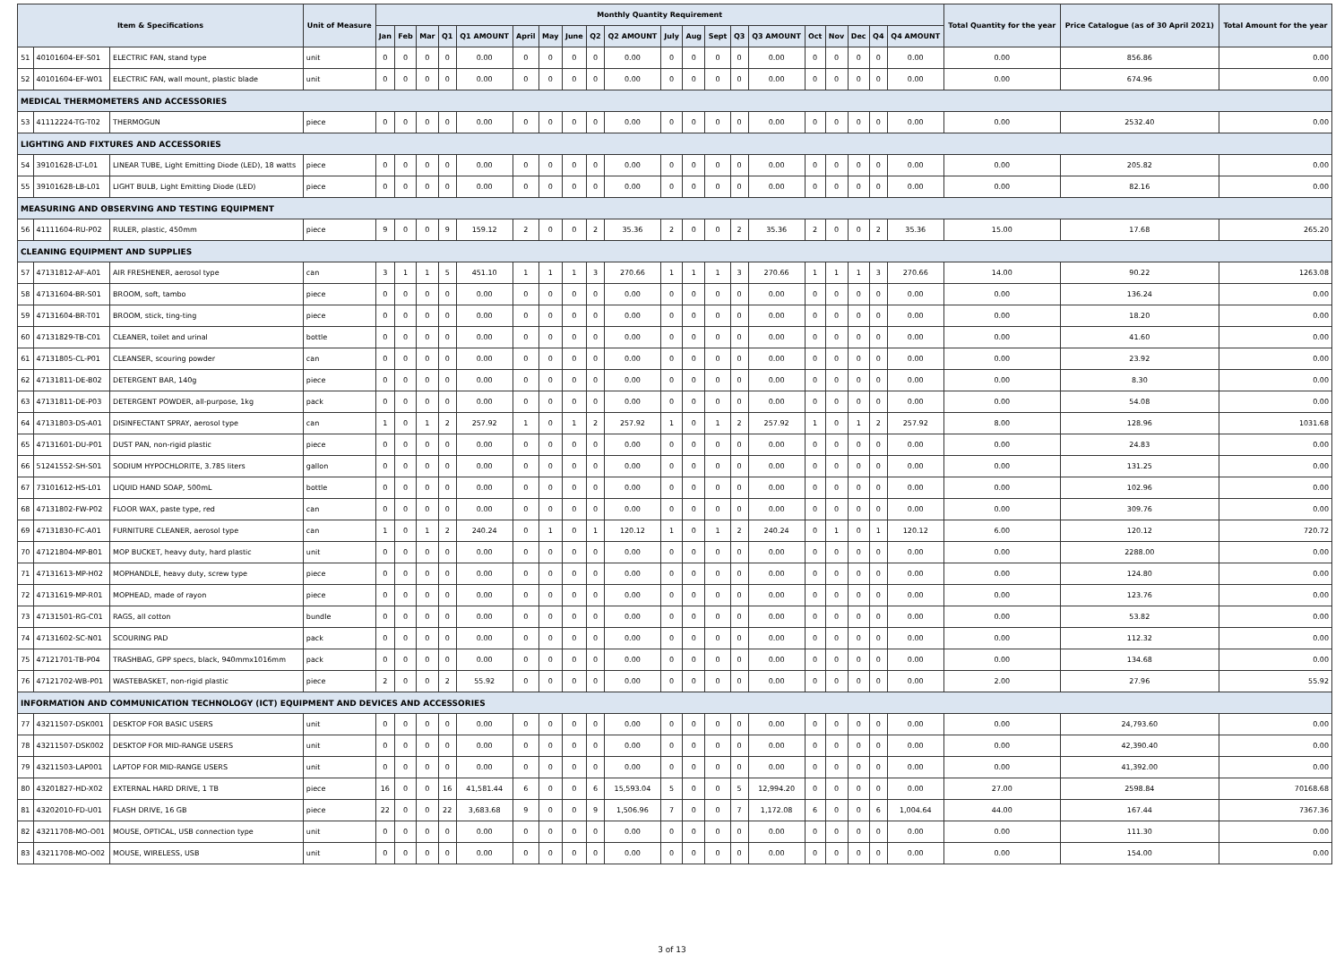| Item & Specifications | | | Unit of Measure | Monthly Quantity Requirement | | | | | | | | | | | | | | | | | | | | Total Quantity for the year | Price Catalogue (as of 30 April 2021) | Total Amount for the year |
| --- | --- | --- | --- | --- | --- | --- | --- | --- | --- | --- | --- | --- | --- | --- | --- | --- | --- | --- | --- | --- | --- | --- | --- | --- | --- | --- |
| | | | | Jan | Feb | Mar | Q1 | Q1 AMOUNT | April | May | June | Q2 | Q2 AMOUNT | July | Aug | Sept | Q3 | Q3 AMOUNT | Oct | Nov | Dec | Q4 | Q4 AMOUNT | | | |
| 51 | 40101604-EF-S01 | ELECTRIC FAN, stand type | unit | 0 | 0 | 0 | 0 | 0.00 | 0 | 0 | 0 | 0 | 0.00 | 0 | 0 | 0 | 0 | 0.00 | 0 | 0 | 0 | 0 | 0.00 | 0.00 | 856.86 | 0.00 |
| 52 | 40101604-EF-W01 | ELECTRIC FAN, wall mount, plastic blade | unit | 0 | 0 | 0 | 0 | 0.00 | 0 | 0 | 0 | 0 | 0.00 | 0 | 0 | 0 | 0 | 0.00 | 0 | 0 | 0 | 0 | 0.00 | 0.00 | 674.96 | 0.00 |
| MEDICAL THERMOMETERS AND ACCESSORIES | | | | | | | | | | | | | | | | | | | | | | | | | | |
| 53 | 41112224-TG-T02 | THERMOGUN | piece | 0 | 0 | 0 | 0 | 0.00 | 0 | 0 | 0 | 0 | 0.00 | 0 | 0 | 0 | 0 | 0.00 | 0 | 0 | 0 | 0 | 0.00 | 0.00 | 2532.40 | 0.00 |
| LIGHTING AND FIXTURES AND ACCESSORIES | | | | | | | | | | | | | | | | | | | | | | | | | | |
| 54 | 39101628-LT-L01 | LINEAR TUBE, Light Emitting Diode (LED), 18 watts | piece | 0 | 0 | 0 | 0 | 0.00 | 0 | 0 | 0 | 0 | 0.00 | 0 | 0 | 0 | 0 | 0.00 | 0 | 0 | 0 | 0 | 0.00 | 0.00 | 205.82 | 0.00 |
| 55 | 39101628-LB-L01 | LIGHT BULB, Light Emitting Diode (LED) | piece | 0 | 0 | 0 | 0 | 0.00 | 0 | 0 | 0 | 0 | 0.00 | 0 | 0 | 0 | 0 | 0.00 | 0 | 0 | 0 | 0 | 0.00 | 0.00 | 82.16 | 0.00 |
| MEASURING AND OBSERVING AND TESTING EQUIPMENT | | | | | | | | | | | | | | | | | | | | | | | | | | |
| 56 | 41111604-RU-P02 | RULER, plastic, 450mm | piece | 9 | 0 | 0 | 9 | 159.12 | 2 | 0 | 0 | 2 | 35.36 | 2 | 0 | 0 | 2 | 35.36 | 2 | 0 | 0 | 2 | 35.36 | 15.00 | 17.68 | 265.20 |
| CLEANING EQUIPMENT AND SUPPLIES | | | | | | | | | | | | | | | | | | | | | | | | | | |
| 57 | 47131812-AF-A01 | AIR FRESHENER, aerosol type | can | 3 | 1 | 1 | 5 | 451.10 | 1 | 1 | 1 | 3 | 270.66 | 1 | 1 | 1 | 3 | 270.66 | 1 | 1 | 1 | 3 | 270.66 | 14.00 | 90.22 | 1263.08 |
| 58 | 47131604-BR-S01 | BROOM, soft, tambo | piece | 0 | 0 | 0 | 0 | 0.00 | 0 | 0 | 0 | 0 | 0.00 | 0 | 0 | 0 | 0 | 0.00 | 0 | 0 | 0 | 0 | 0.00 | 0.00 | 136.24 | 0.00 |
| 59 | 47131604-BR-T01 | BROOM, stick, ting-ting | piece | 0 | 0 | 0 | 0 | 0.00 | 0 | 0 | 0 | 0 | 0.00 | 0 | 0 | 0 | 0 | 0.00 | 0 | 0 | 0 | 0 | 0.00 | 0.00 | 18.20 | 0.00 |
| 60 | 47131829-TB-C01 | CLEANER, toilet and urinal | bottle | 0 | 0 | 0 | 0 | 0.00 | 0 | 0 | 0 | 0 | 0.00 | 0 | 0 | 0 | 0 | 0.00 | 0 | 0 | 0 | 0 | 0.00 | 0.00 | 41.60 | 0.00 |
| 61 | 47131805-CL-P01 | CLEANSER, scouring powder | can | 0 | 0 | 0 | 0 | 0.00 | 0 | 0 | 0 | 0 | 0.00 | 0 | 0 | 0 | 0 | 0.00 | 0 | 0 | 0 | 0 | 0.00 | 0.00 | 23.92 | 0.00 |
| 62 | 47131811-DE-B02 | DETERGENT BAR, 140g | piece | 0 | 0 | 0 | 0 | 0.00 | 0 | 0 | 0 | 0 | 0.00 | 0 | 0 | 0 | 0 | 0.00 | 0 | 0 | 0 | 0 | 0.00 | 0.00 | 8.30 | 0.00 |
| 63 | 47131811-DE-P03 | DETERGENT POWDER, all-purpose, 1kg | pack | 0 | 0 | 0 | 0 | 0.00 | 0 | 0 | 0 | 0 | 0.00 | 0 | 0 | 0 | 0 | 0.00 | 0 | 0 | 0 | 0 | 0.00 | 0.00 | 54.08 | 0.00 |
| 64 | 47131803-DS-A01 | DISINFECTANT SPRAY, aerosol type | can | 1 | 0 | 1 | 2 | 257.92 | 1 | 0 | 1 | 2 | 257.92 | 1 | 0 | 1 | 2 | 257.92 | 1 | 0 | 1 | 2 | 257.92 | 8.00 | 128.96 | 1031.68 |
| 65 | 47131601-DU-P01 | DUST PAN, non-rigid plastic | piece | 0 | 0 | 0 | 0 | 0.00 | 0 | 0 | 0 | 0 | 0.00 | 0 | 0 | 0 | 0 | 0.00 | 0 | 0 | 0 | 0 | 0.00 | 0.00 | 24.83 | 0.00 |
| 66 | 51241552-SH-S01 | SODIUM HYPOCHLORITE, 3.785 liters | gallon | 0 | 0 | 0 | 0 | 0.00 | 0 | 0 | 0 | 0 | 0.00 | 0 | 0 | 0 | 0 | 0.00 | 0 | 0 | 0 | 0 | 0.00 | 0.00 | 131.25 | 0.00 |
| 67 | 73101612-HS-L01 | LIQUID HAND SOAP, 500mL | bottle | 0 | 0 | 0 | 0 | 0.00 | 0 | 0 | 0 | 0 | 0.00 | 0 | 0 | 0 | 0 | 0.00 | 0 | 0 | 0 | 0 | 0.00 | 0.00 | 102.96 | 0.00 |
| 68 | 47131802-FW-P02 | FLOOR WAX, paste type, red | can | 0 | 0 | 0 | 0 | 0.00 | 0 | 0 | 0 | 0 | 0.00 | 0 | 0 | 0 | 0 | 0.00 | 0 | 0 | 0 | 0 | 0.00 | 0.00 | 309.76 | 0.00 |
| 69 | 47131830-FC-A01 | FURNITURE CLEANER, aerosol type | can | 1 | 0 | 1 | 2 | 240.24 | 0 | 1 | 0 | 1 | 120.12 | 1 | 0 | 1 | 2 | 240.24 | 0 | 1 | 0 | 1 | 120.12 | 6.00 | 120.12 | 720.72 |
| 70 | 47121804-MP-B01 | MOP BUCKET, heavy duty, hard plastic | unit | 0 | 0 | 0 | 0 | 0.00 | 0 | 0 | 0 | 0 | 0.00 | 0 | 0 | 0 | 0 | 0.00 | 0 | 0 | 0 | 0 | 0.00 | 0.00 | 2288.00 | 0.00 |
| 71 | 47131613-MP-H02 | MOPHANDLE, heavy duty, screw type | piece | 0 | 0 | 0 | 0 | 0.00 | 0 | 0 | 0 | 0 | 0.00 | 0 | 0 | 0 | 0 | 0.00 | 0 | 0 | 0 | 0 | 0.00 | 0.00 | 124.80 | 0.00 |
| 72 | 47131619-MP-R01 | MOPHEAD, made of rayon | piece | 0 | 0 | 0 | 0 | 0.00 | 0 | 0 | 0 | 0 | 0.00 | 0 | 0 | 0 | 0 | 0.00 | 0 | 0 | 0 | 0 | 0.00 | 0.00 | 123.76 | 0.00 |
| 73 | 47131501-RG-C01 | RAGS, all cotton | bundle | 0 | 0 | 0 | 0 | 0.00 | 0 | 0 | 0 | 0 | 0.00 | 0 | 0 | 0 | 0 | 0.00 | 0 | 0 | 0 | 0 | 0.00 | 0.00 | 53.82 | 0.00 |
| 74 | 47131602-SC-N01 | SCOURING PAD | pack | 0 | 0 | 0 | 0 | 0.00 | 0 | 0 | 0 | 0 | 0.00 | 0 | 0 | 0 | 0 | 0.00 | 0 | 0 | 0 | 0 | 0.00 | 0.00 | 112.32 | 0.00 |
| 75 | 47121701-TB-P04 | TRASHBAG, GPP specs, black, 940mmx1016mm | pack | 0 | 0 | 0 | 0 | 0.00 | 0 | 0 | 0 | 0 | 0.00 | 0 | 0 | 0 | 0 | 0.00 | 0 | 0 | 0 | 0 | 0.00 | 0.00 | 134.68 | 0.00 |
| 76 | 47121702-WB-P01 | WASTEBASKET, non-rigid plastic | piece | 2 | 0 | 0 | 2 | 55.92 | 0 | 0 | 0 | 0 | 0.00 | 0 | 0 | 0 | 0 | 0.00 | 0 | 0 | 0 | 0 | 0.00 | 2.00 | 27.96 | 55.92 |
| INFORMATION AND COMMUNICATION TECHNOLOGY (ICT) EQUIPMENT AND DEVICES AND ACCESSORIES | | | | | | | | | | | | | | | | | | | | | | | | | | |
| 77 | 43211507-DSK001 | DESKTOP FOR BASIC USERS | unit | 0 | 0 | 0 | 0 | 0.00 | 0 | 0 | 0 | 0 | 0.00 | 0 | 0 | 0 | 0 | 0.00 | 0 | 0 | 0 | 0 | 0.00 | 0.00 | 24,793.60 | 0.00 |
| 78 | 43211507-DSK002 | DESKTOP FOR MID-RANGE USERS | unit | 0 | 0 | 0 | 0 | 0.00 | 0 | 0 | 0 | 0 | 0.00 | 0 | 0 | 0 | 0 | 0.00 | 0 | 0 | 0 | 0 | 0.00 | 0.00 | 42,390.40 | 0.00 |
| 79 | 43211503-LAP001 | LAPTOP FOR MID-RANGE USERS | unit | 0 | 0 | 0 | 0 | 0.00 | 0 | 0 | 0 | 0 | 0.00 | 0 | 0 | 0 | 0 | 0.00 | 0 | 0 | 0 | 0 | 0.00 | 0.00 | 41,392.00 | 0.00 |
| 80 | 43201827-HD-X02 | EXTERNAL HARD DRIVE, 1 TB | piece | 16 | 0 | 0 | 16 | 41,581.44 | 6 | 0 | 0 | 6 | 15,593.04 | 5 | 0 | 0 | 5 | 12,994.20 | 0 | 0 | 0 | 0 | 0.00 | 27.00 | 2598.84 | 70168.68 |
| 81 | 43202010-FD-U01 | FLASH DRIVE, 16 GB | piece | 22 | 0 | 0 | 22 | 3,683.68 | 9 | 0 | 0 | 9 | 1,506.96 | 7 | 0 | 0 | 7 | 1,172.08 | 6 | 0 | 0 | 6 | 1,004.64 | 44.00 | 167.44 | 7367.36 |
| 82 | 43211708-MO-O01 | MOUSE, OPTICAL, USB connection type | unit | 0 | 0 | 0 | 0 | 0.00 | 0 | 0 | 0 | 0 | 0.00 | 0 | 0 | 0 | 0 | 0.00 | 0 | 0 | 0 | 0 | 0.00 | 0.00 | 111.30 | 0.00 |
| 83 | 43211708-MO-O02 | MOUSE, WIRELESS, USB | unit | 0 | 0 | 0 | 0 | 0.00 | 0 | 0 | 0 | 0 | 0.00 | 0 | 0 | 0 | 0 | 0.00 | 0 | 0 | 0 | 0 | 0.00 | 0.00 | 154.00 | 0.00 |
3 of 13